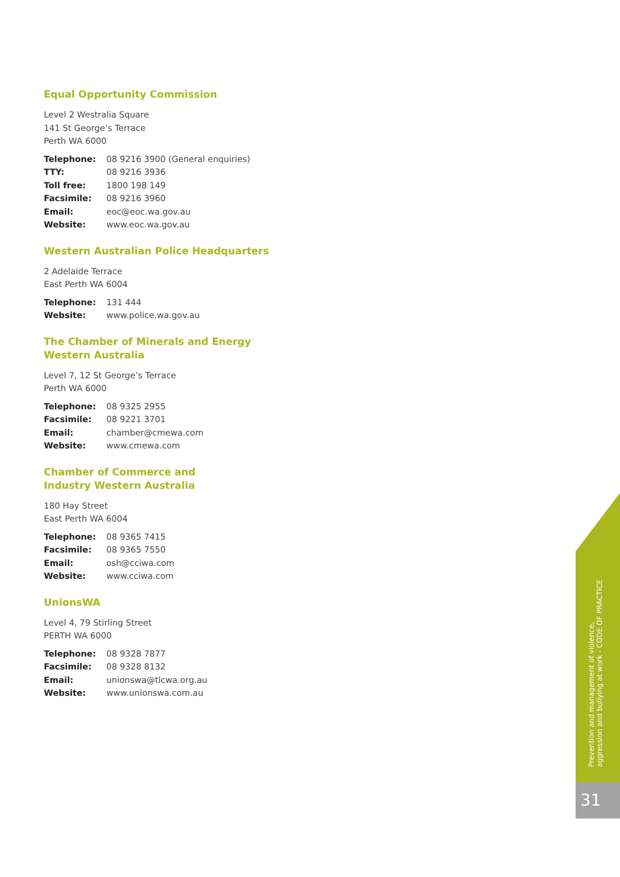Equal Opportunity Commission
Level 2 Westralia Square
141 St George’s Terrace
Perth WA 6000
| Telephone: | 08 9216 3900 (General enquiries) |
| TTY: | 08 9216 3936 |
| Toll free: | 1800 198 149 |
| Facsimile: | 08 9216 3960 |
| Email: | eoc@eoc.wa.gov.au |
| Website: | www.eoc.wa.gov.au |
Western Australian Police Headquarters
2 Adelaide Terrace
East Perth WA 6004
| Telephone: | 131 444 |
| Website: | www.police.wa.gov.au |
The Chamber of Minerals and Energy
Western Australia
Level 7, 12 St George’s Terrace
Perth WA 6000
| Telephone: | 08 9325 2955 |
| Facsimile: | 08 9221 3701 |
| Email: | chamber@cmewa.com |
| Website: | www.cmewa.com |
Chamber of Commerce and
Industry Western Australia
180 Hay Street
East Perth WA 6004
| Telephone: | 08 9365 7415 |
| Facsimile: | 08 9365 7550 |
| Email: | osh@cciwa.com |
| Website: | www.cciwa.com |
UnionsWA
Level 4, 79 Stirling Street
PERTH WA 6000
| Telephone: | 08 9328 7877 |
| Facsimile: | 08 9328 8132 |
| Email: | unionswa@tlcwa.org.au |
| Website: | www.unionswa.com.au |
Prevention and management of violence,
aggression and bullying at work - CODE OF PRACTICE
31